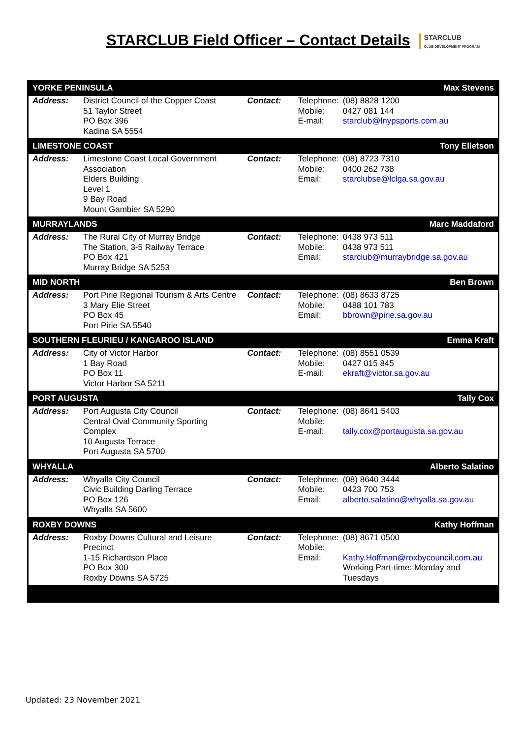STARCLUB Field Officer – Contact Details
STARCLUB
CLUB DEVELOPMENT PROGRAM
| YORKE PENINSULA | | | Max Stevens | |
| Address: | District Council of the Copper Coast 51 Taylor Street PO Box 396 Kadina SA 5554 | Contact: | Telephone: Mobile: E-mail: | (08) 8828 1200 0427 081 144 starclub@lnypsports.com.au |
| LIMESTONE COAST | | | Tony Elletson | |
| Address: | Limestone Coast Local Government Association Elders Building Level 1 9 Bay Road Mount Gambier SA 5290 | Contact: | Telephone: Mobile: Email: | (08) 8723 7310 0400 262 738 starclubse@lclga.sa.gov.au |
| MURRAYLANDS | | | Marc Maddaford | |
| Address: | The Rural City of Murray Bridge The Station, 3-5 Railway Terrace PO Box 421 Murray Bridge SA 5253 | Contact: | Telephone: Mobile: Email: | 0438 973 511 0438 973 511 starclub@murraybridge.sa.gov.au |
| MID NORTH | | | Ben Brown | |
| Address: | Port Pirie Regional Tourism & Arts Centre 3 Mary Elie Street PO Box 45 Port Pirie SA 5540 | Contact: | Telephone: Mobile: Email: | (08) 8633 8725 0488 101 783 bbrown@pirie.sa.gov.au |
| SOUTHERN FLEURIEU / KANGAROO ISLAND | | | Emma Kraft | |
| Address: | City of Victor Harbor 1 Bay Road PO Box 11 Victor Harbor SA 5211 | Contact: | Telephone: Mobile: E-mail: | (08) 8551 0539 0427 015 845 ekraft@victor.sa.gov.au |
| PORT AUGUSTA | | | Tally Cox | |
| Address: | Port Augusta City Council Central Oval Community Sporting Complex 10 Augusta Terrace Port Augusta SA 5700 | Contact: | Telephone: Mobile: E-mail: | (08) 8641 5403 tally.cox@portaugusta.sa.gov.au |
| WHYALLA | | | Alberto Salatino | |
| Address: | Whyalla City Council Civic Building Darling Terrace PO Box 126 Whyalla SA 5600 | Contact: | Telephone: Mobile: Email: | (08) 8640 3444 0423 700 753 alberto.salatino@whyalla.sa.gov.au |
| ROXBY DOWNS | | | Kathy Hoffman | |
| Address: | Roxby Downs Cultural and Leisure Precinct 1-15 Richardson Place PO Box 300 Roxby Downs SA 5725 | Contact: | Telephone: Mobile: Email: | (08) 8671 0500 Kathy.Hoffman@roxbycouncil.com.au Working Part-time: Monday and Tuesdays |
Updated: 23 November 2021